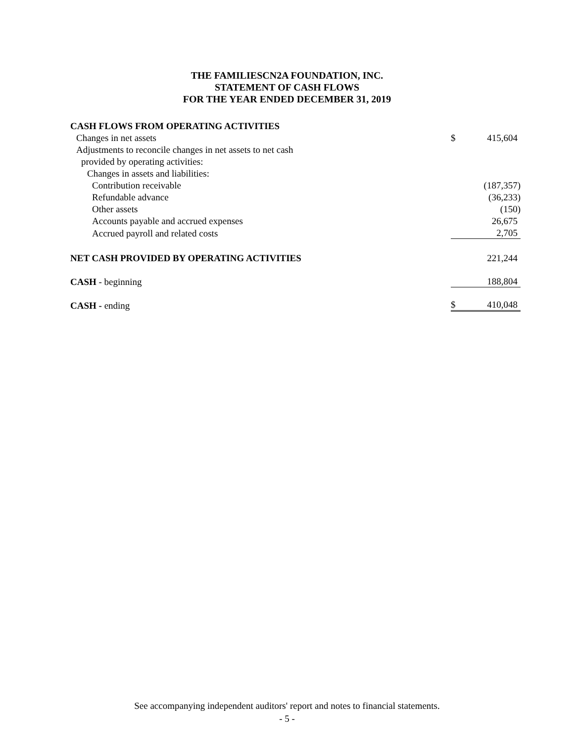THE FAMILIESCN2A FOUNDATION, INC.
STATEMENT OF CASH FLOWS
FOR THE YEAR ENDED DECEMBER 31, 2019
| CASH FLOWS FROM OPERATING ACTIVITIES | | |
| Changes in net assets | $ | 415,604 |
| Adjustments to reconcile changes in net assets to net cash | | |
| provided by operating activities: | | |
| Changes in assets and liabilities: | | |
| Contribution receivable | | (187,357) |
| Refundable advance | | (36,233) |
| Other assets | | (150) |
| Accounts payable and accrued expenses | | 26,675 |
| Accrued payroll and related costs | | 2,705 |
| NET CASH PROVIDED BY OPERATING ACTIVITIES | | 221,244 |
| CASH - beginning | | 188,804 |
| CASH - ending | $ | 410,048 |
See accompanying independent auditors' report and notes to financial statements.
- 5 -